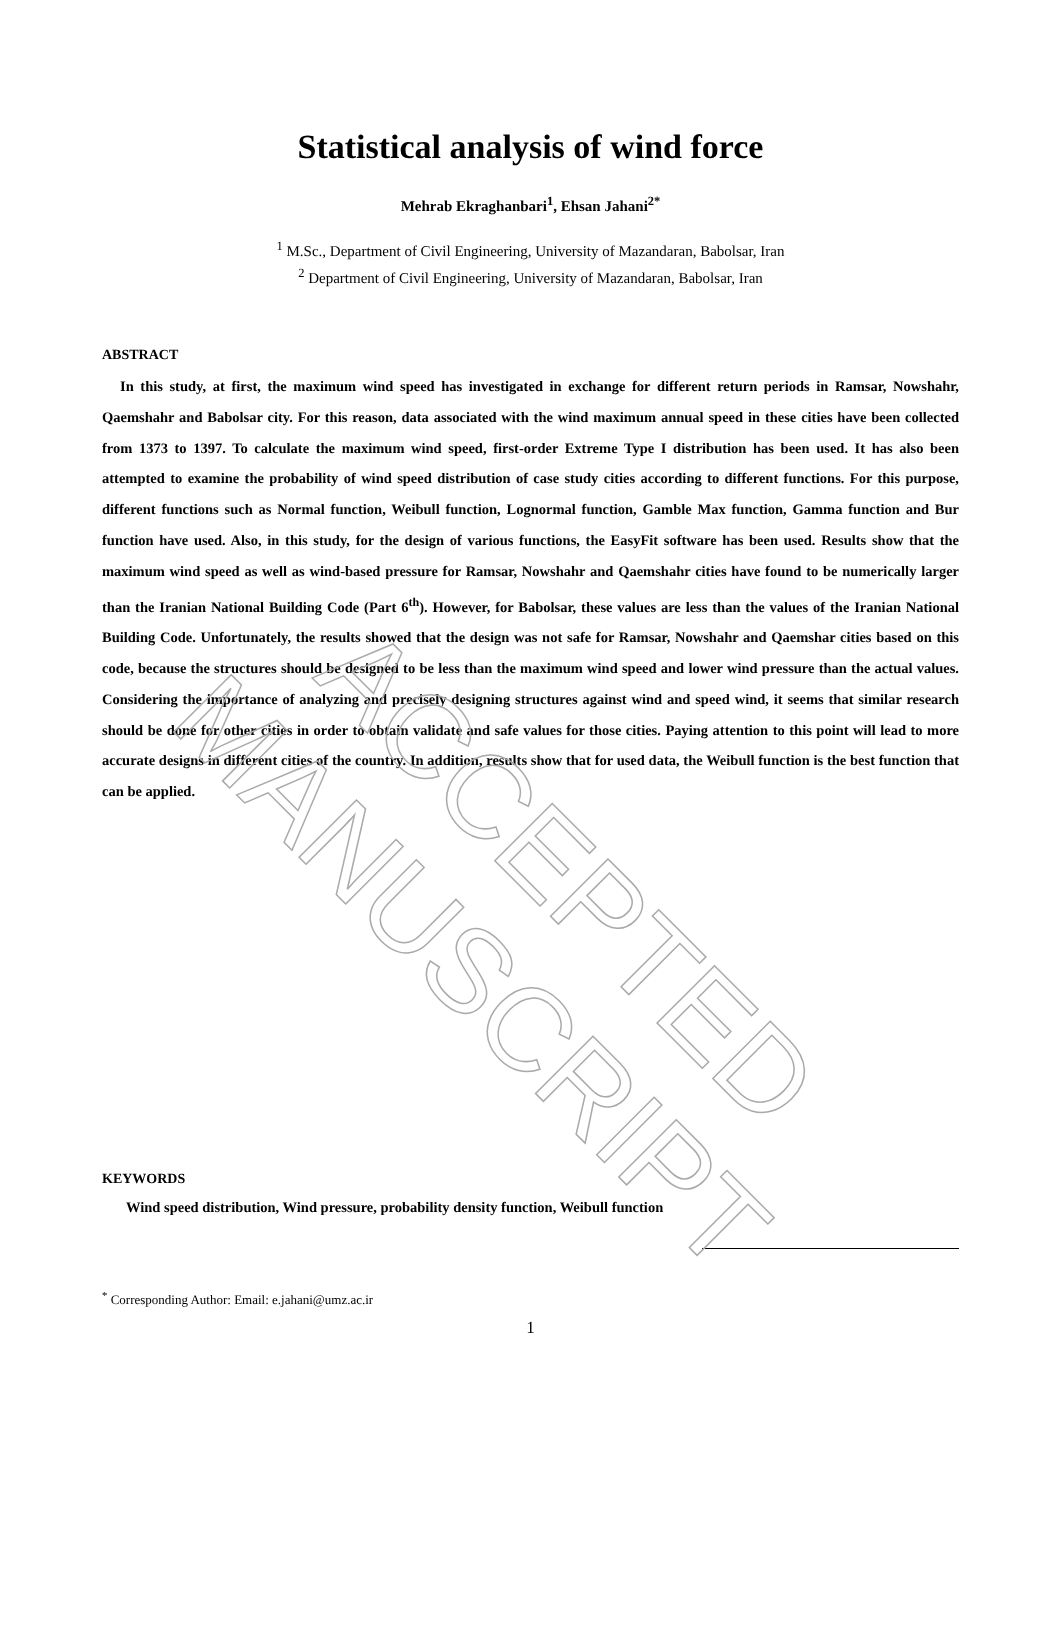Statistical analysis of wind force
Mehrab Ekraghanbari<sup>1</sup>, Ehsan Jahani<sup>2*</sup>
<sup>1</sup> M.Sc., Department of Civil Engineering, University of Mazandaran, Babolsar, Iran
<sup>2</sup> Department of Civil Engineering, University of Mazandaran, Babolsar, Iran
ABSTRACT
In this study, at first, the maximum wind speed has investigated in exchange for different return periods in Ramsar, Nowshahr, Qaemshahr and Babolsar city. For this reason, data associated with the wind maximum annual speed in these cities have been collected from 1373 to 1397. To calculate the maximum wind speed, first-order Extreme Type I distribution has been used. It has also been attempted to examine the probability of wind speed distribution of case study cities according to different functions. For this purpose, different functions such as Normal function, Weibull function, Lognormal function, Gamble Max function, Gamma function and Bur function have used. Also, in this study, for the design of various functions, the EasyFit software has been used. Results show that the maximum wind speed as well as wind-based pressure for Ramsar, Nowshahr and Qaemshahr cities have found to be numerically larger than the Iranian National Building Code (Part 6<sup>th</sup>). However, for Babolsar, these values are less than the values of the Iranian National Building Code. Unfortunately, the results showed that the design was not safe for Ramsar, Nowshahr and Qaemshar cities based on this code, because the structures should be designed to be less than the maximum wind speed and lower wind pressure than the actual values. Considering the importance of analyzing and precisely designing structures against wind and speed wind, it seems that similar research should be done for other cities in order to obtain validate and safe values for those cities. Paying attention to this point will lead to more accurate designs in different cities of the country. In addition, results show that for used data, the Weibull function is the best function that can be applied.
KEYWORDS
Wind speed distribution, Wind pressure, probability density function, Weibull function
<sup>*</sup> Corresponding Author: Email: e.jahani@umz.ac.ir
1
ACCEPTED MANUSCRIPT